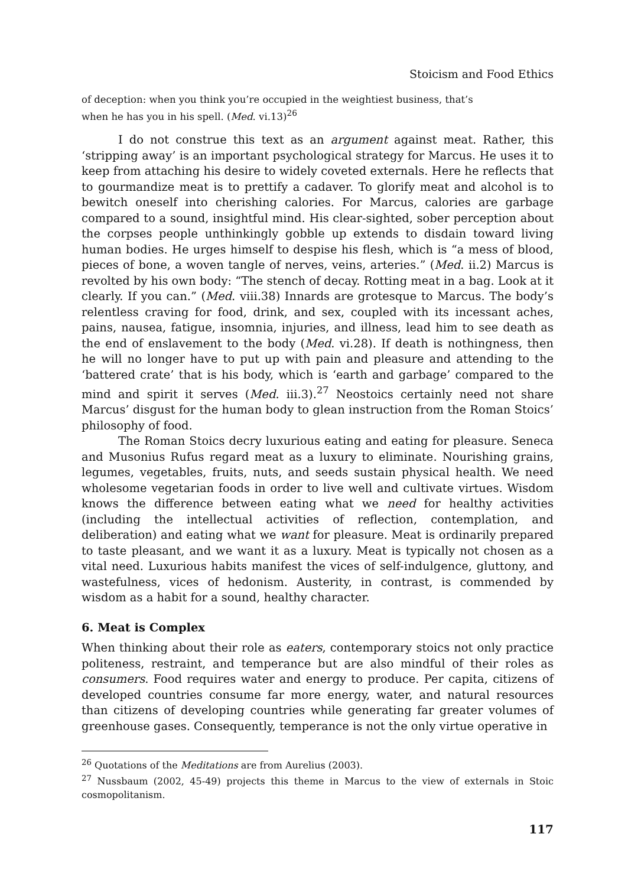Stoicism and Food Ethics
of deception: when you think you’re occupied in the weightiest business, that’s
when he has you in his spell. (Med. vi.13)<sup>26</sup>
I do not construe this text as an argument against meat. Rather, this ‘stripping away’ is an important psychological strategy for Marcus. He uses it to keep from attaching his desire to widely coveted externals. Here he reflects that to gourmandize meat is to prettify a cadaver. To glorify meat and alcohol is to bewitch oneself into cherishing calories. For Marcus, calories are garbage compared to a sound, insightful mind. His clear-sighted, sober perception about the corpses people unthinkingly gobble up extends to disdain toward living human bodies. He urges himself to despise his flesh, which is “a mess of blood, pieces of bone, a woven tangle of nerves, veins, arteries.” (Med. ii.2) Marcus is revolted by his own body: “The stench of decay. Rotting meat in a bag. Look at it clearly. If you can.” (Med. viii.38) Innards are grotesque to Marcus. The body’s relentless craving for food, drink, and sex, coupled with its incessant aches, pains, nausea, fatigue, insomnia, injuries, and illness, lead him to see death as the end of enslavement to the body (Med. vi.28). If death is nothingness, then he will no longer have to put up with pain and pleasure and attending to the ‘battered crate’ that is his body, which is ‘earth and garbage’ compared to the mind and spirit it serves (Med. iii.3).<sup>27</sup> Neostoics certainly need not share Marcus’ disgust for the human body to glean instruction from the Roman Stoics’ philosophy of food.
The Roman Stoics decry luxurious eating and eating for pleasure. Seneca and Musonius Rufus regard meat as a luxury to eliminate. Nourishing grains, legumes, vegetables, fruits, nuts, and seeds sustain physical health. We need wholesome vegetarian foods in order to live well and cultivate virtues. Wisdom knows the difference between eating what we need for healthy activities (including the intellectual activities of reflection, contemplation, and deliberation) and eating what we want for pleasure. Meat is ordinarily prepared to taste pleasant, and we want it as a luxury. Meat is typically not chosen as a vital need. Luxurious habits manifest the vices of self-indulgence, gluttony, and wastefulness, vices of hedonism. Austerity, in contrast, is commended by wisdom as a habit for a sound, healthy character.
6. Meat is Complex
When thinking about their role as eaters, contemporary stoics not only practice politeness, restraint, and temperance but are also mindful of their roles as consumers. Food requires water and energy to produce. Per capita, citizens of developed countries consume far more energy, water, and natural resources than citizens of developing countries while generating far greater volumes of greenhouse gases. Consequently, temperance is not the only virtue operative in
<sup>26</sup> Quotations of the Meditations are from Aurelius (2003).
<sup>27</sup> Nussbaum (2002, 45-49) projects this theme in Marcus to the view of externals in Stoic cosmopolitanism.
117